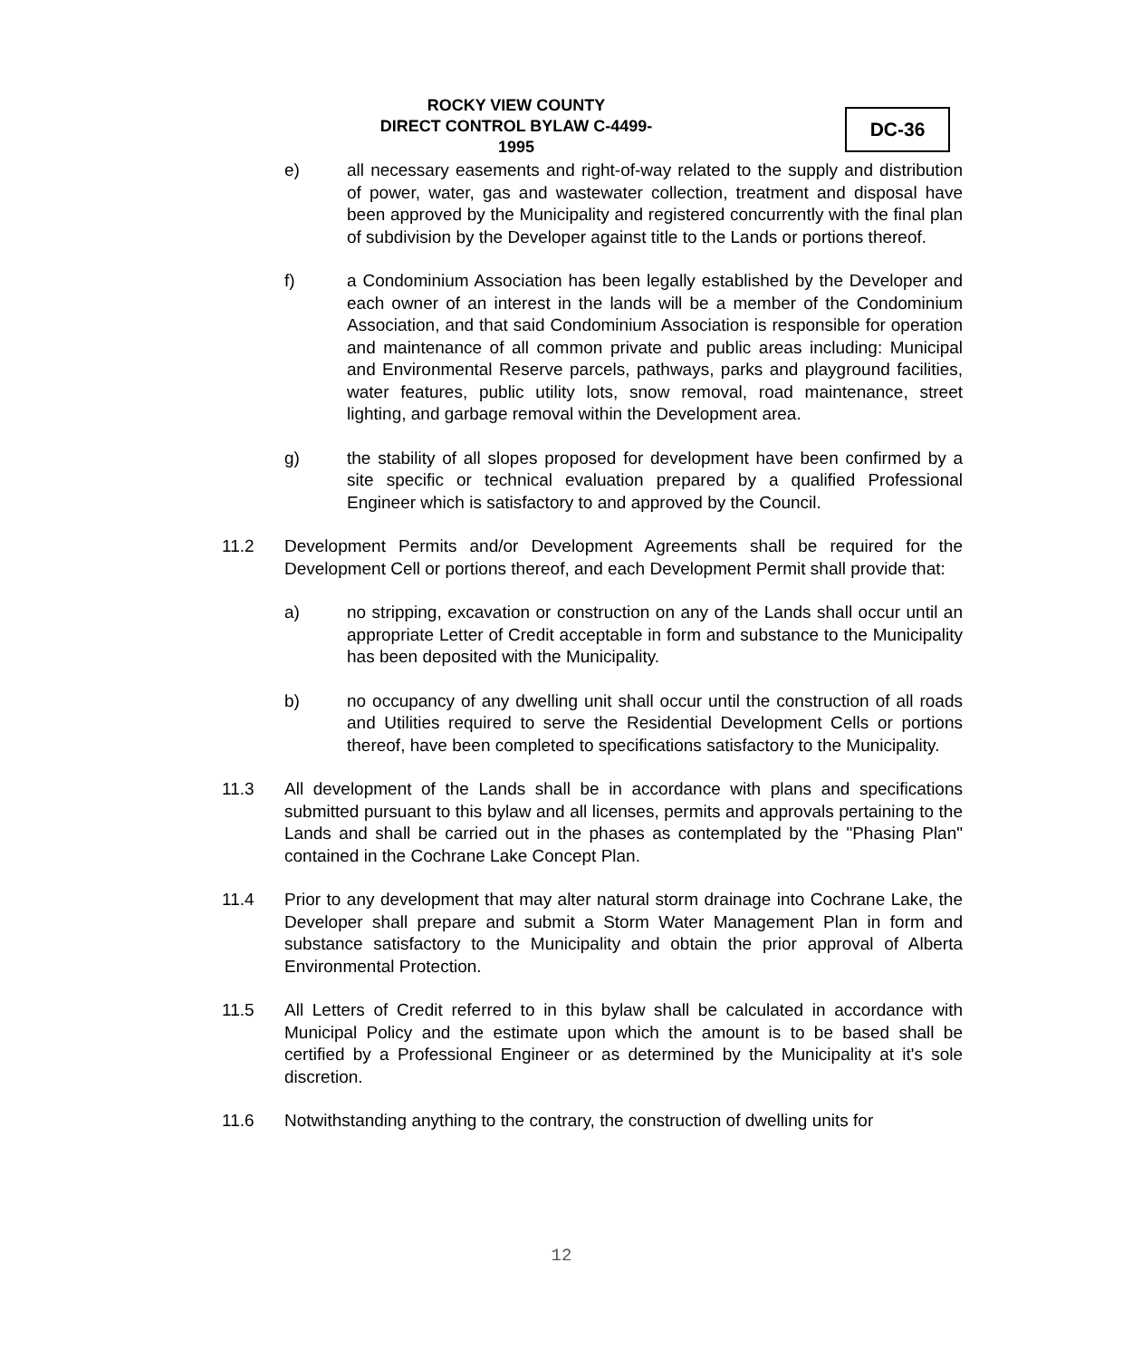ROCKY VIEW COUNTY
DIRECT CONTROL BYLAW C-4499-1995
DC-36
e) all necessary easements and right-of-way related to the supply and distribution of power, water, gas and wastewater collection, treatment and disposal have been approved by the Municipality and registered concurrently with the final plan of subdivision by the Developer against title to the Lands or portions thereof.
f) a Condominium Association has been legally established by the Developer and each owner of an interest in the lands will be a member of the Condominium Association, and that said Condominium Association is responsible for operation and maintenance of all common private and public areas including: Municipal and Environmental Reserve parcels, pathways, parks and playground facilities, water features, public utility lots, snow removal, road maintenance, street lighting, and garbage removal within the Development area.
g) the stability of all slopes proposed for development have been confirmed by a site specific or technical evaluation prepared by a qualified Professional Engineer which is satisfactory to and approved by the Council.
11.2 Development Permits and/or Development Agreements shall be required for the Development Cell or portions thereof, and each Development Permit shall provide that:
a) no stripping, excavation or construction on any of the Lands shall occur until an appropriate Letter of Credit acceptable in form and substance to the Municipality has been deposited with the Municipality.
b) no occupancy of any dwelling unit shall occur until the construction of all roads and Utilities required to serve the Residential Development Cells or portions thereof, have been completed to specifications satisfactory to the Municipality.
11.3 All development of the Lands shall be in accordance with plans and specifications submitted pursuant to this bylaw and all licenses, permits and approvals pertaining to the Lands and shall be carried out in the phases as contemplated by the "Phasing Plan" contained in the Cochrane Lake Concept Plan.
11.4 Prior to any development that may alter natural storm drainage into Cochrane Lake, the Developer shall prepare and submit a Storm Water Management Plan in form and substance satisfactory to the Municipality and obtain the prior approval of Alberta Environmental Protection.
11.5 All Letters of Credit referred to in this bylaw shall be calculated in accordance with Municipal Policy and the estimate upon which the amount is to be based shall be certified by a Professional Engineer or as determined by the Municipality at it's sole discretion.
11.6 Notwithstanding anything to the contrary, the construction of dwelling units for
12